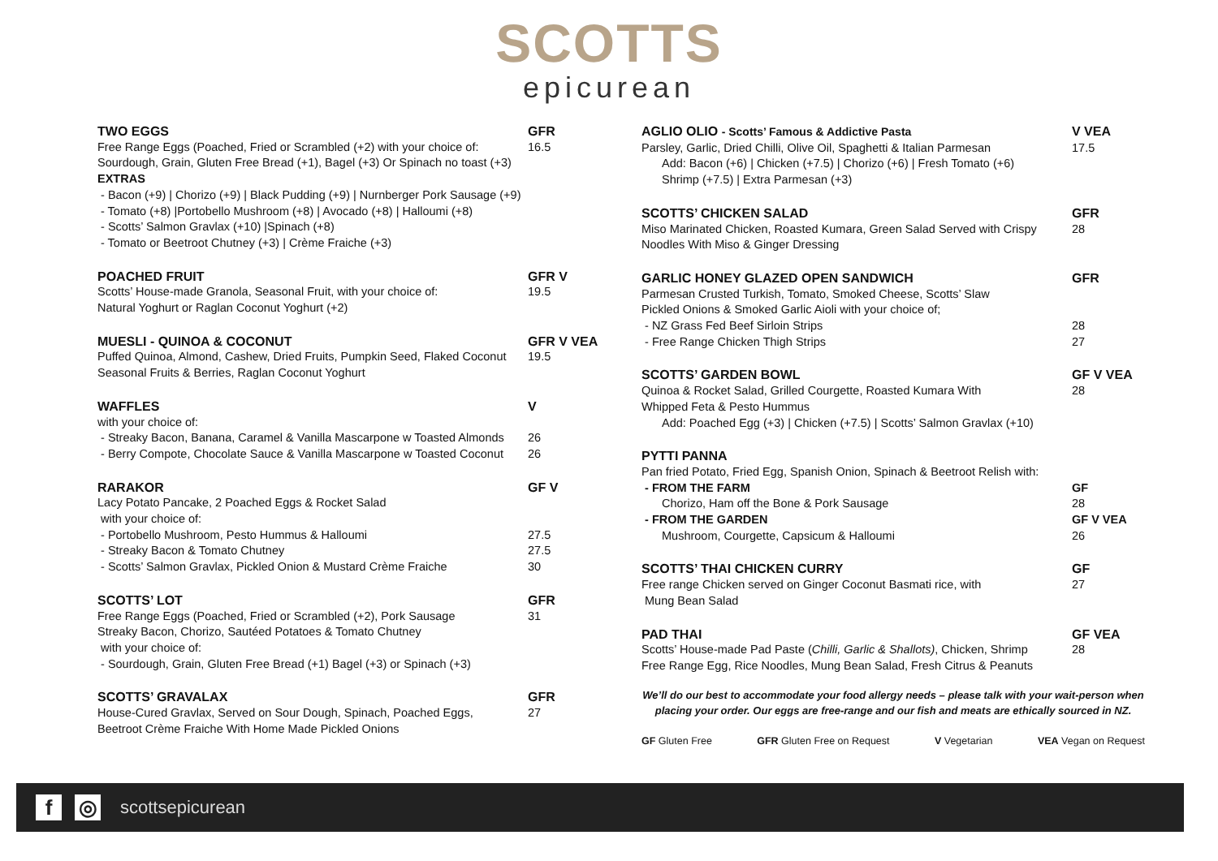SCOTTS
epicurean
TWO EGGS GFR
Free Range Eggs (Poached, Fried or Scrambled (+2) with your choice of:
16.5
Sourdough, Grain, Gluten Free Bread (+1), Bagel (+3) Or Spinach no toast (+3)
EXTRAS
- Bacon (+9) | Chorizo (+9) | Black Pudding (+9) | Nurnberger Pork Sausage (+9)
- Tomato (+8) |Portobello Mushroom (+8) | Avocado (+8) | Halloumi (+8)
- Scotts’ Salmon Gravlax (+10) |Spinach (+8)
- Tomato or Beetroot Chutney (+3) | Crème Fraiche (+3)
POACHED FRUIT GFR V
Scotts’ House-made Granola, Seasonal Fruit, with your choice of:
19.5
Natural Yoghurt or Raglan Coconut Yoghurt (+2)
MUESLI - QUINOA & COCONUT GFR V VEA
Puffed Quinoa, Almond, Cashew, Dried Fruits, Pumpkin Seed, Flaked Coconut
19.5
Seasonal Fruits & Berries, Raglan Coconut Yoghurt
WAFFLES V
with your choice of:
- Streaky Bacon, Banana, Caramel & Vanilla Mascarpone w Toasted Almonds
26
- Berry Compote, Chocolate Sauce & Vanilla Mascarpone w Toasted Coconut
26
RARAKOR GF V
Lacy Potato Pancake, 2 Poached Eggs & Rocket Salad
with your choice of:
- Portobello Mushroom, Pesto Hummus & Halloumi
27.5
- Streaky Bacon & Tomato Chutney
27.5
- Scotts’ Salmon Gravlax, Pickled Onion & Mustard Crème Fraiche
30
SCOTTS’ LOT GFR
Free Range Eggs (Poached, Fried or Scrambled (+2), Pork Sausage
31
Streaky Bacon, Chorizo, Sautéed Potatoes & Tomato Chutney
with your choice of:
- Sourdough, Grain, Gluten Free Bread (+1) Bagel (+3) or Spinach (+3)
SCOTTS’ GRAVALAX GFR
House-Cured Gravlax, Served on Sour Dough, Spinach, Poached Eggs,
27
Beetroot Crème Fraiche With Home Made Pickled Onions
AGLIO OLIO - Scotts’ Famous & Addictive Pasta
V VEA
Parsley, Garlic, Dried Chilli, Olive Oil, Spaghetti & Italian Parmesan
17.5
Add: Bacon (+6) | Chicken (+7.5) | Chorizo (+6) | Fresh Tomato (+6)
Shrimp (+7.5) | Extra Parmesan (+3)
SCOTTS’ CHICKEN SALAD GFR
Miso Marinated Chicken, Roasted Kumara, Green Salad Served with Crispy
28
Noodles With Miso & Ginger Dressing
GARLIC HONEY GLAZED OPEN SANDWICH
GFR
Parmesan Crusted Turkish, Tomato, Smoked Cheese, Scotts’ Slaw
Pickled Onions & Smoked Garlic Aioli with your choice of;
- NZ Grass Fed Beef Sirloin Strips
28
- Free Range Chicken Thigh Strips
27
SCOTTS’ GARDEN BOWL GF V VEA
Quinoa & Rocket Salad, Grilled Courgette, Roasted Kumara With
28
Whipped Feta & Pesto Hummus
Add: Poached Egg (+3) | Chicken (+7.5) | Scotts’ Salmon Gravlax (+10)
PYTTI PANNA
Pan fried Potato, Fried Egg, Spanish Onion, Spinach & Beetroot Relish with:
- FROM THE FARM GF
Chorizo, Ham off the Bone & Pork Sausage
28
- FROM THE GARDEN GF V VEA
Mushroom, Courgette, Capsicum & Halloumi
26
SCOTTS’ THAI CHICKEN CURRY GF
Free range Chicken served on Ginger Coconut Basmati rice, with
27
Mung Bean Salad
PAD THAI GF VEA
Scotts’ House-made Pad Paste (Chilli, Garlic & Shallots), Chicken, Shrimp
28
Free Range Egg, Rice Noodles, Mung Bean Salad, Fresh Citrus & Peanuts
We’ll do our best to accommodate your food allergy needs – please talk with your wait-person when placing your order. Our eggs are free-range and our fish and meats are ethically sourced in NZ.
GF Gluten Free GFR Gluten Free on Request V Vegetarian VEA Vegan on Request
f ◎
scottsepicurean